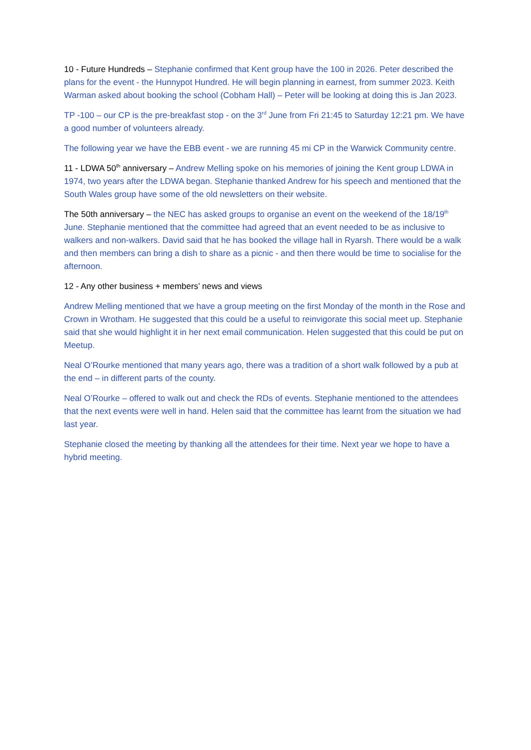10 - Future Hundreds – Stephanie confirmed that Kent group have the 100 in 2026. Peter described the plans for the event - the Hunnypot Hundred. He will begin planning in earnest, from summer 2023. Keith Warman asked about booking the school (Cobham Hall) – Peter will be looking at doing this is Jan 2023.
TP -100 – our CP is the pre-breakfast stop - on the 3<sup>rd</sup> June from Fri 21:45 to Saturday 12:21 pm. We have a good number of volunteers already.
The following year we have the EBB event - we are running 45 mi CP in the Warwick Community centre.
11 - LDWA 50<sup>th</sup> anniversary – Andrew Melling spoke on his memories of joining the Kent group LDWA in 1974, two years after the LDWA began. Stephanie thanked Andrew for his speech and mentioned that the South Wales group have some of the old newsletters on their website.
The 50th anniversary – the NEC has asked groups to organise an event on the weekend of the 18/19<sup>th</sup> June. Stephanie mentioned that the committee had agreed that an event needed to be as inclusive to walkers and non-walkers. David said that he has booked the village hall in Ryarsh. There would be a walk and then members can bring a dish to share as a picnic - and then there would be time to socialise for the afternoon.
12 - Any other business + members’ news and views
Andrew Melling mentioned that we have a group meeting on the first Monday of the month in the Rose and Crown in Wrotham. He suggested that this could be a useful to reinvigorate this social meet up. Stephanie said that she would highlight it in her next email communication. Helen suggested that this could be put on Meetup.
Neal O’Rourke mentioned that many years ago, there was a tradition of a short walk followed by a pub at the end – in different parts of the county.
Neal O’Rourke – offered to walk out and check the RDs of events. Stephanie mentioned to the attendees that the next events were well in hand. Helen said that the committee has learnt from the situation we had last year.
Stephanie closed the meeting by thanking all the attendees for their time. Next year we hope to have a hybrid meeting.